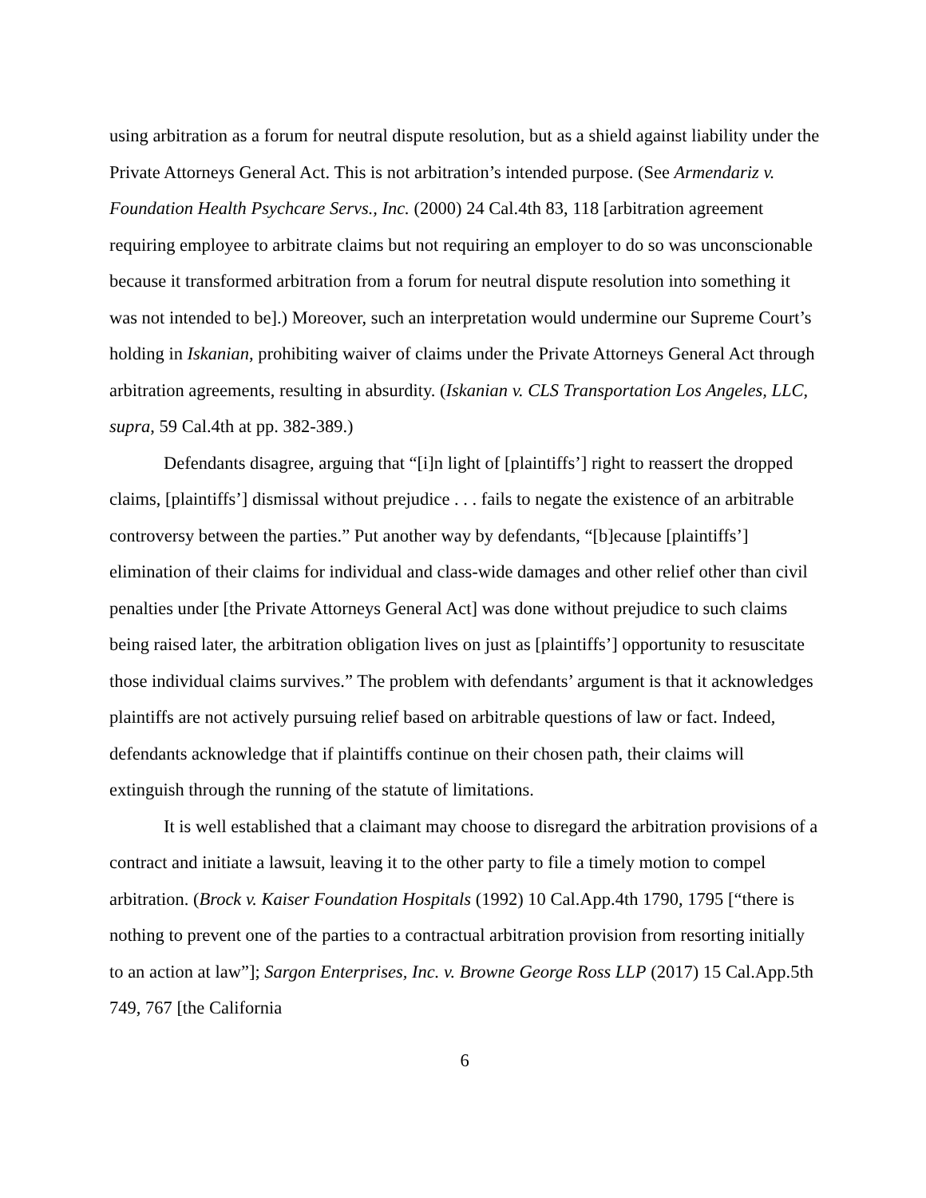using arbitration as a forum for neutral dispute resolution, but as a shield against liability under the Private Attorneys General Act. This is not arbitration’s intended purpose. (See Armendariz v. Foundation Health Psychcare Servs., Inc. (2000) 24 Cal.4th 83, 118 [arbitration agreement requiring employee to arbitrate claims but not requiring an employer to do so was unconscionable because it transformed arbitration from a forum for neutral dispute resolution into something it was not intended to be].) Moreover, such an interpretation would undermine our Supreme Court’s holding in Iskanian, prohibiting waiver of claims under the Private Attorneys General Act through arbitration agreements, resulting in absurdity. (Iskanian v. CLS Transportation Los Angeles, LLC, supra, 59 Cal.4th at pp. 382-389.)
Defendants disagree, arguing that “[i]n light of [plaintiffs’] right to reassert the dropped claims, [plaintiffs’] dismissal without prejudice . . . fails to negate the existence of an arbitrable controversy between the parties.” Put another way by defendants, “[b]ecause [plaintiffs’] elimination of their claims for individual and class-wide damages and other relief other than civil penalties under [the Private Attorneys General Act] was done without prejudice to such claims being raised later, the arbitration obligation lives on just as [plaintiffs’] opportunity to resuscitate those individual claims survives.” The problem with defendants’ argument is that it acknowledges plaintiffs are not actively pursuing relief based on arbitrable questions of law or fact. Indeed, defendants acknowledge that if plaintiffs continue on their chosen path, their claims will extinguish through the running of the statute of limitations.
It is well established that a claimant may choose to disregard the arbitration provisions of a contract and initiate a lawsuit, leaving it to the other party to file a timely motion to compel arbitration. (Brock v. Kaiser Foundation Hospitals (1992) 10 Cal.App.4th 1790, 1795 [“there is nothing to prevent one of the parties to a contractual arbitration provision from resorting initially to an action at law”]; Sargon Enterprises, Inc. v. Browne George Ross LLP (2017) 15 Cal.App.5th 749, 767 [the California
6